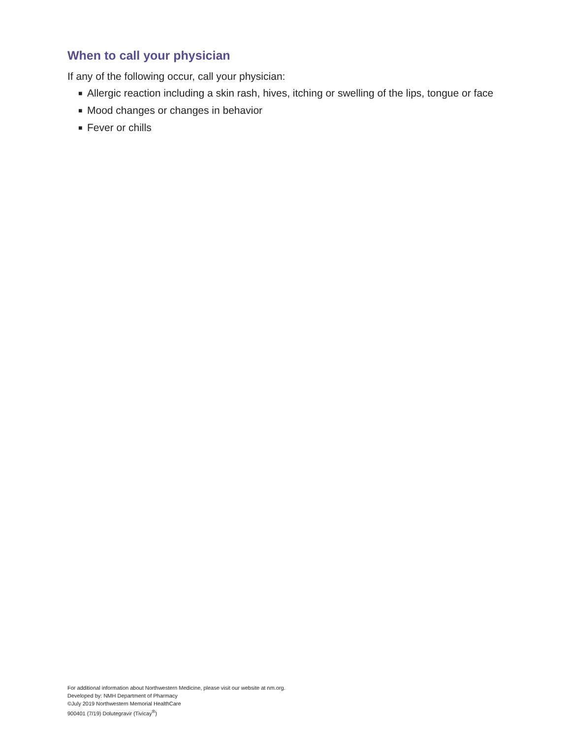When to call your physician
If any of the following occur, call your physician:
■ Allergic reaction including a skin rash, hives, itching or swelling of the lips, tongue or face
■ Mood changes or changes in behavior
■ Fever or chills
For additional information about Northwestern Medicine, please visit our website at nm.org.
Developed by: NMH Department of Pharmacy
©July 2019 Northwestern Memorial HealthCare
900401 (7/19) Dolutegravir (Tivicay<sup>®</sup>)